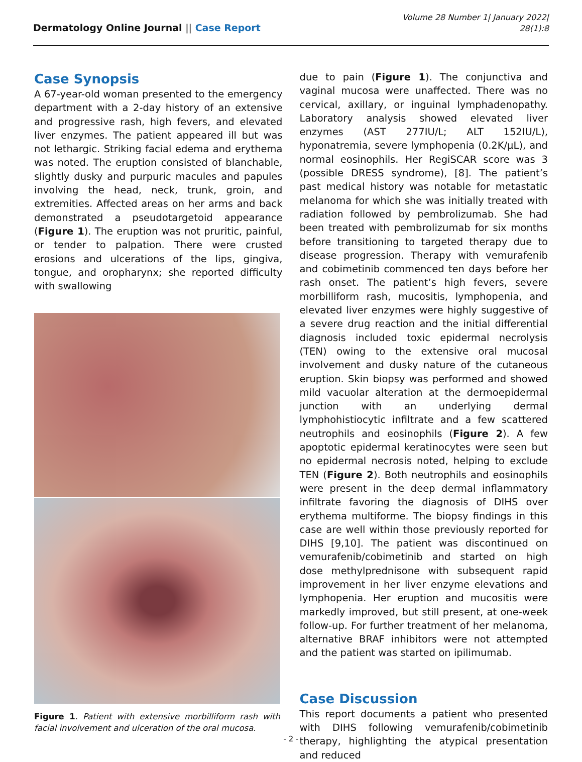Dermatology Online Journal || Case Report
Volume 28 Number 1| January 2022|
28(1):8
Case Synopsis
A 67-year-old woman presented to the emergency department with a 2-day history of an extensive and progressive rash, high fevers, and elevated liver enzymes. The patient appeared ill but was not lethargic. Striking facial edema and erythema was noted. The eruption consisted of blanchable, slightly dusky and purpuric macules and papules involving the head, neck, trunk, groin, and extremities. Affected areas on her arms and back demonstrated a pseudotargetoid appearance (Figure 1). The eruption was not pruritic, painful, or tender to palpation. There were crusted erosions and ulcerations of the lips, gingiva, tongue, and oropharynx; she reported difficulty with swallowing
Figure 1. Patient with extensive morbilliform rash with facial involvement and ulceration of the oral mucosa.
due to pain (Figure 1). The conjunctiva and vaginal mucosa were unaffected. There was no cervical, axillary, or inguinal lymphadenopathy. Laboratory analysis showed elevated liver enzymes (AST 277IU/L; ALT 152IU/L), hyponatremia, severe lymphopenia (0.2K/μL), and normal eosinophils. Her RegiSCAR score was 3 (possible DRESS syndrome), [8]. The patient’s past medical history was notable for metastatic melanoma for which she was initially treated with radiation followed by pembrolizumab. She had been treated with pembrolizumab for six months before transitioning to targeted therapy due to disease progression. Therapy with vemurafenib and cobimetinib commenced ten days before her rash onset. The patient’s high fevers, severe morbilliform rash, mucositis, lymphopenia, and elevated liver enzymes were highly suggestive of a severe drug reaction and the initial differential diagnosis included toxic epidermal necrolysis (TEN) owing to the extensive oral mucosal involvement and dusky nature of the cutaneous eruption. Skin biopsy was performed and showed mild vacuolar alteration at the dermoepidermal junction with an underlying dermal lymphohistiocytic infiltrate and a few scattered neutrophils and eosinophils (Figure 2). A few apoptotic epidermal keratinocytes were seen but no epidermal necrosis noted, helping to exclude TEN (Figure 2). Both neutrophils and eosinophils were present in the deep dermal inflammatory infiltrate favoring the diagnosis of DIHS over erythema multiforme. The biopsy findings in this case are well within those previously reported for DIHS [9,10]. The patient was discontinued on vemurafenib/cobimetinib and started on high dose methylprednisone with subsequent rapid improvement in her liver enzyme elevations and lymphopenia. Her eruption and mucositis were markedly improved, but still present, at one-week follow-up. For further treatment of her melanoma, alternative BRAF inhibitors were not attempted and the patient was started on ipilimumab.
Case Discussion
This report documents a patient who presented with DIHS following vemurafenib/cobimetinib therapy, highlighting the atypical presentation and reduced
- 2 -